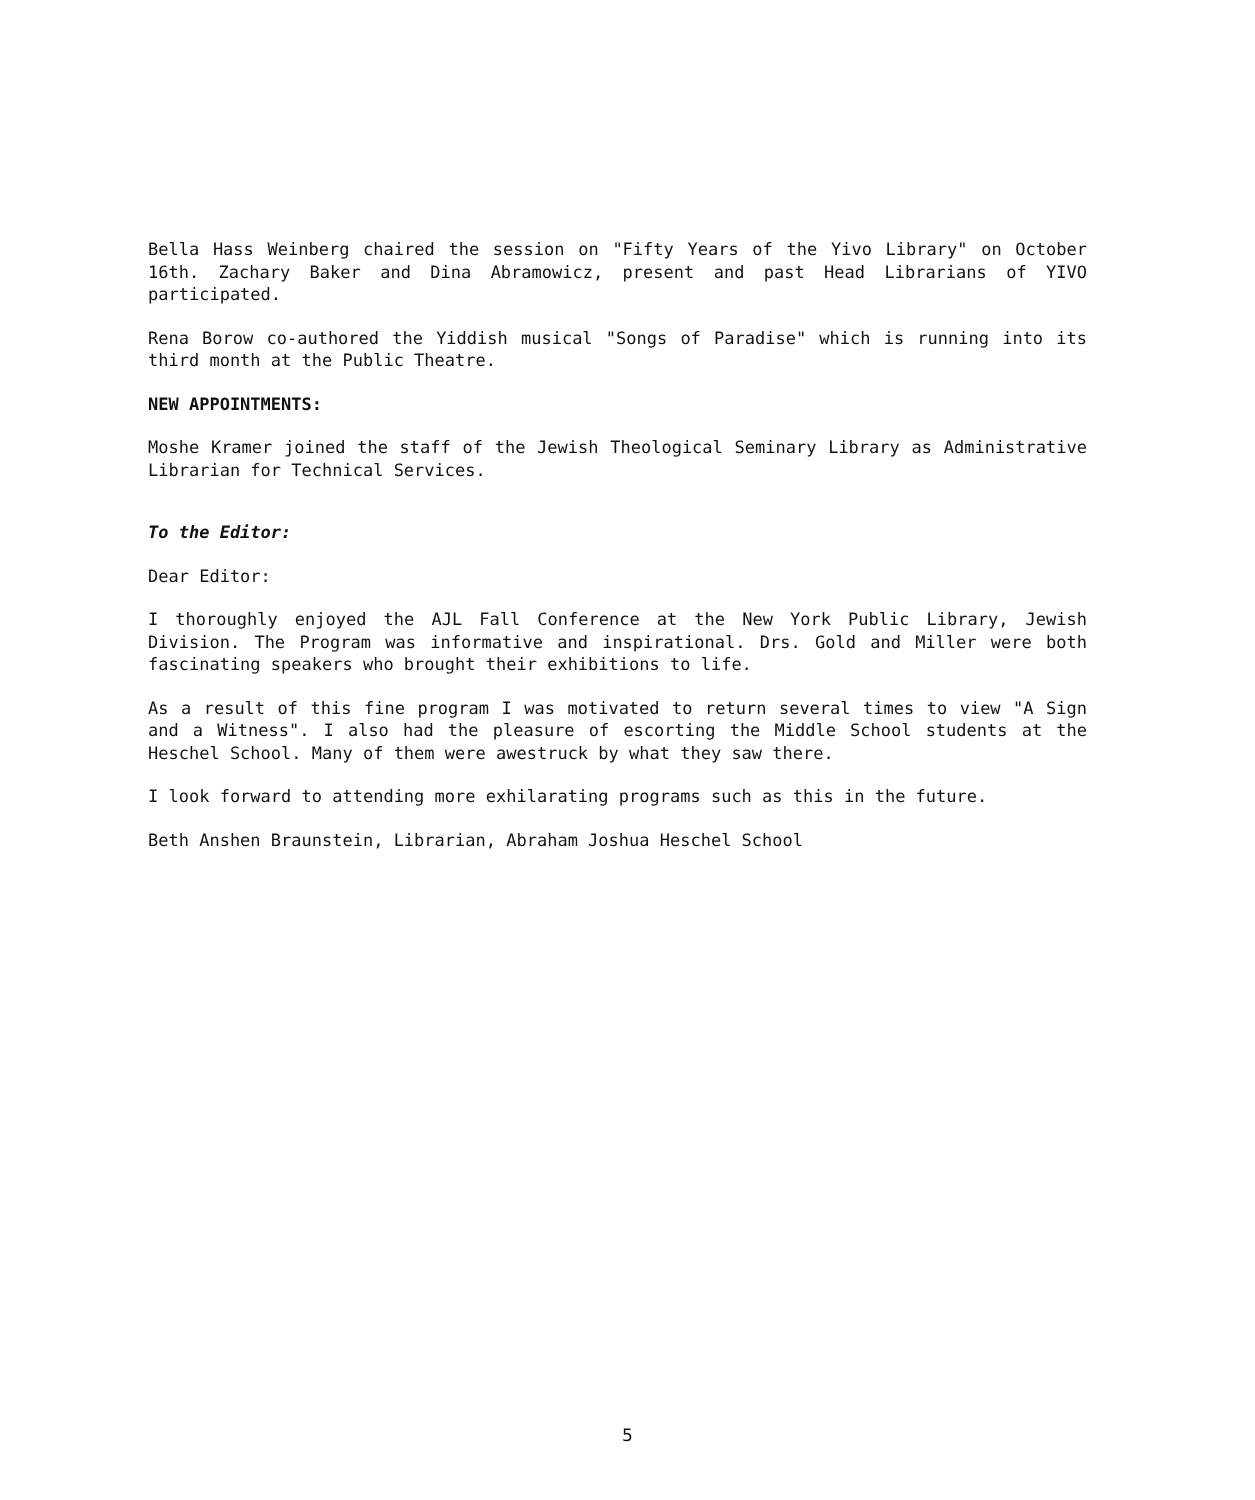Bella Hass Weinberg chaired the session on "Fifty Years of the Yivo Library" on October 16th. Zachary Baker and Dina Abramowicz, present and past Head Librarians of YIVO participated.
Rena Borow co-authored the Yiddish musical "Songs of Paradise" which is running into its third month at the Public Theatre.
NEW APPOINTMENTS:
Moshe Kramer joined the staff of the Jewish Theological Seminary Library as Administrative Librarian for Technical Services.
To the Editor:
Dear Editor:
I thoroughly enjoyed the AJL Fall Conference at the New York Public Library, Jewish Division. The Program was informative and inspirational. Drs. Gold and Miller were both fascinating speakers who brought their exhibitions to life.
As a result of this fine program I was motivated to return several times to view "A Sign and a Witness". I also had the pleasure of escorting the Middle School students at the Heschel School. Many of them were awestruck by what they saw there.
I look forward to attending more exhilarating programs such as this in the future.
Beth Anshen Braunstein, Librarian, Abraham Joshua Heschel School
5